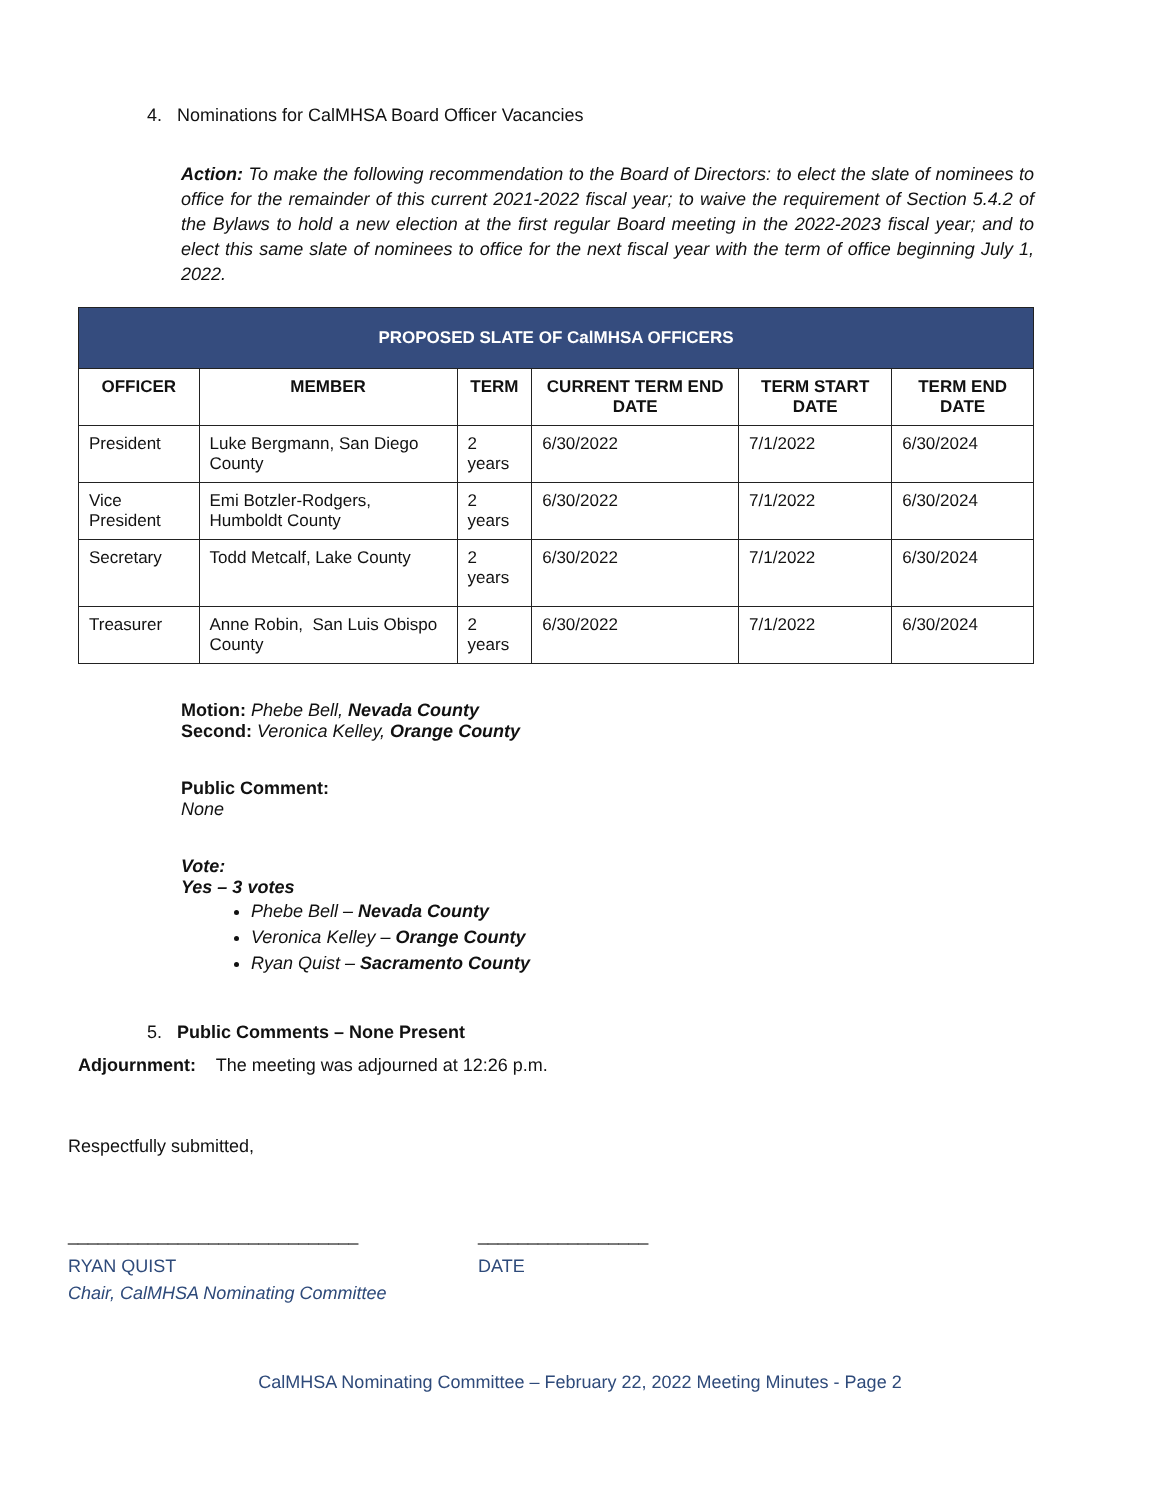4. Nominations for CalMHSA Board Officer Vacancies
Action: To make the following recommendation to the Board of Directors: to elect the slate of nominees to office for the remainder of this current 2021-2022 fiscal year; to waive the requirement of Section 5.4.2 of the Bylaws to hold a new election at the first regular Board meeting in the 2022-2023 fiscal year; and to elect this same slate of nominees to office for the next fiscal year with the term of office beginning July 1, 2022.
| PROPOSED SLATE OF CalMHSA OFFICERS | | | | | |
| --- | --- | --- | --- | --- | --- |
| OFFICER | MEMBER | TERM | CURRENT TERM END DATE | TERM START DATE | TERM END DATE |
| President | Luke Bergmann, San Diego County | 2 years | 6/30/2022 | 7/1/2022 | 6/30/2024 |
| Vice President | Emi Botzler-Rodgers, Humboldt County | 2 years | 6/30/2022 | 7/1/2022 | 6/30/2024 |
| Secretary | Todd Metcalf, Lake County | 2 years | 6/30/2022 | 7/1/2022 | 6/30/2024 |
| Treasurer | Anne Robin, San Luis Obispo County | 2 years | 6/30/2022 | 7/1/2022 | 6/30/2024 |
Motion: Phebe Bell, Nevada County
Second: Veronica Kelley, Orange County
Public Comment:
None
Vote:
Yes – 3 votes
Phebe Bell – Nevada County
Veronica Kelley – Orange County
Ryan Quist – Sacramento County
5. Public Comments – None Present
Adjournment: The meeting was adjourned at 12:26 p.m.
Respectfully submitted,
_____________________________
RYAN QUIST
Chair, CalMHSA Nominating Committee
_________________
DATE
CalMHSA Nominating Committee – February 22, 2022 Meeting Minutes - Page 2